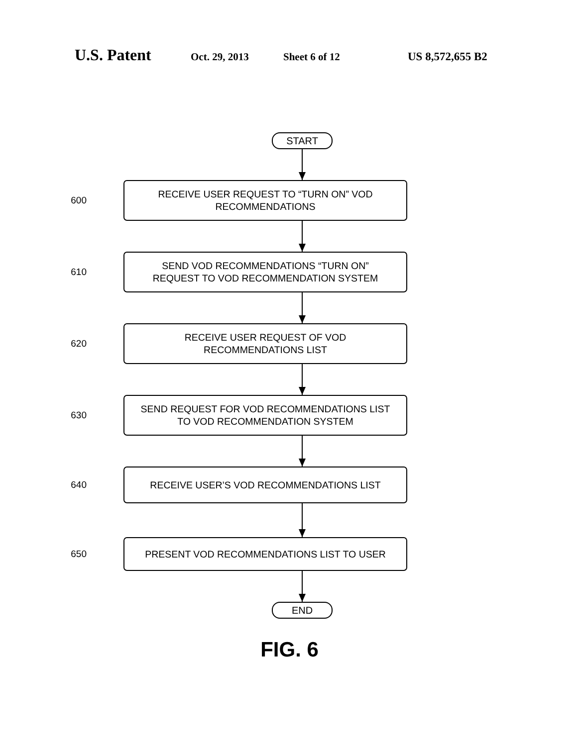U.S. Patent Oct. 29, 2013 Sheet 6 of 12 US 8,572,655 B2
START
600
RECEIVE USER REQUEST TO “TURN ON” VOD
RECOMMENDATIONS
610
SEND VOD RECOMMENDATIONS “TURN ON”
REQUEST TO VOD RECOMMENDATION SYSTEM
620
RECEIVE USER REQUEST OF VOD
RECOMMENDATIONS LIST
630
SEND REQUEST FOR VOD RECOMMENDATIONS LIST
TO VOD RECOMMENDATION SYSTEM
640
RECEIVE USER’S VOD RECOMMENDATIONS LIST
650
PRESENT VOD RECOMMENDATIONS LIST TO USER
END
FIG. 6